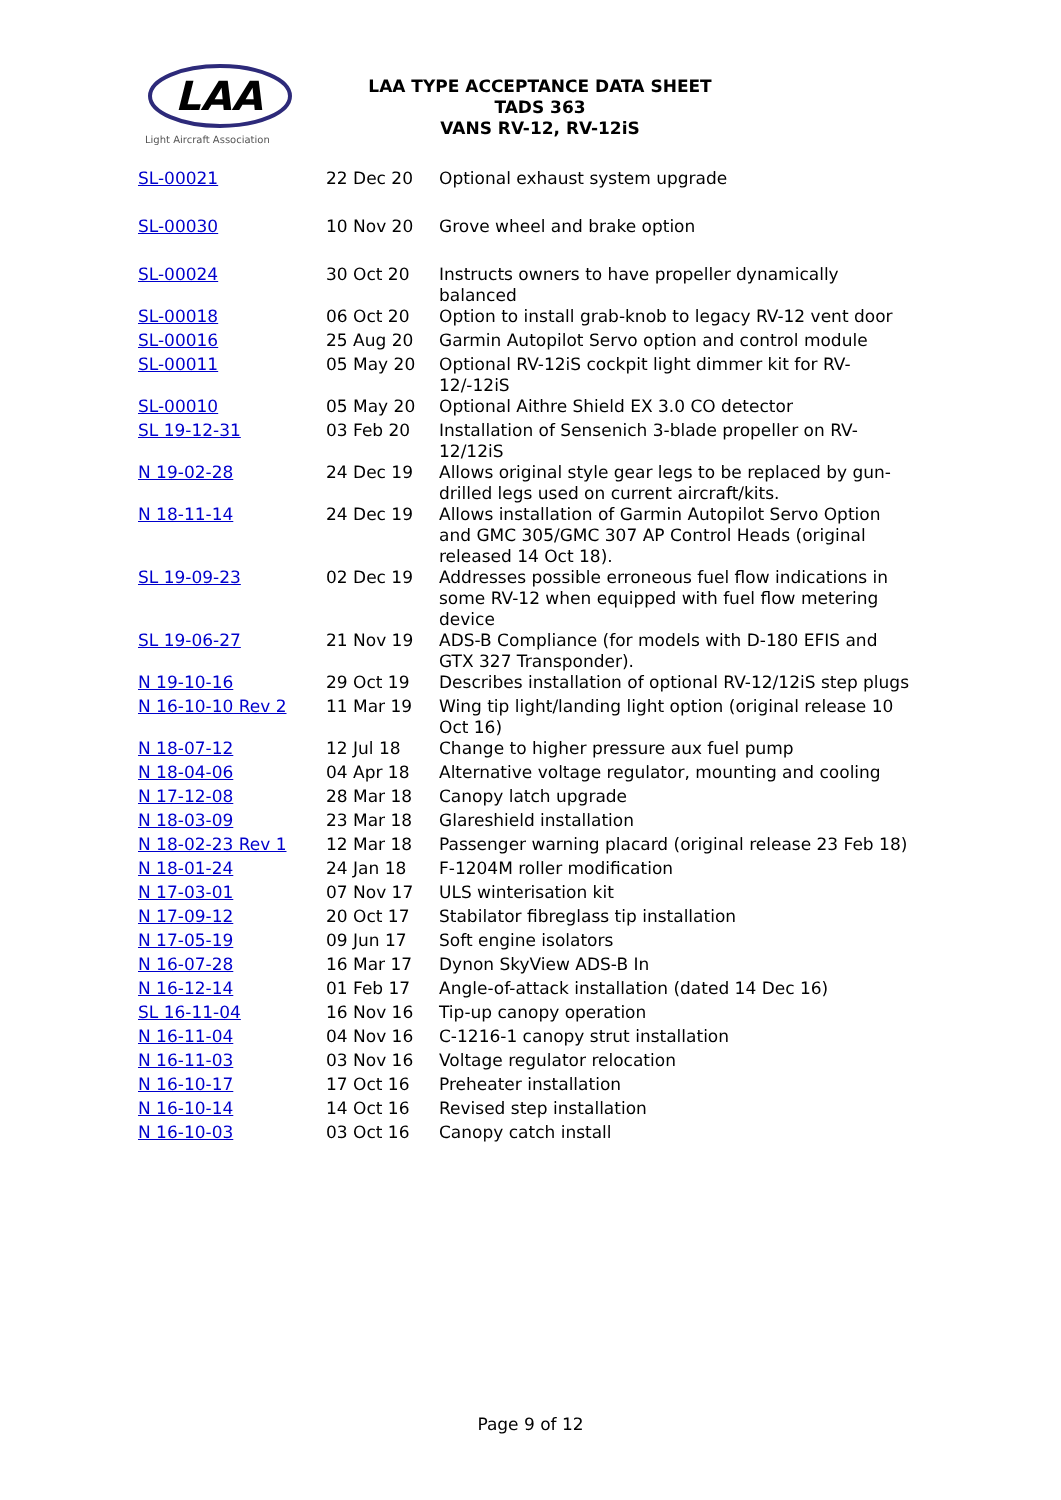LAA
Light Aircraft Association
LAA TYPE ACCEPTANCE DATA SHEET
TADS 363
VANS RV-12, RV-12iS
| SL-00021 | 22 Dec 20 | Optional exhaust system upgrade |
| SL-00030 | 10 Nov 20 | Grove wheel and brake option |
| SL-00024 | 30 Oct 20 | Instructs owners to have propeller dynamically balanced |
| SL-00018 | 06 Oct 20 | Option to install grab-knob to legacy RV-12 vent door |
| SL-00016 | 25 Aug 20 | Garmin Autopilot Servo option and control module |
| SL-00011 | 05 May 20 | Optional RV-12iS cockpit light dimmer kit for RV-12/-12iS |
| SL-00010 | 05 May 20 | Optional Aithre Shield EX 3.0 CO detector |
| SL 19-12-31 | 03 Feb 20 | Installation of Sensenich 3-blade propeller on RV-12/12iS |
| N 19-02-28 | 24 Dec 19 | Allows original style gear legs to be replaced by gun-drilled legs used on current aircraft/kits. |
| N 18-11-14 | 24 Dec 19 | Allows installation of Garmin Autopilot Servo Option and GMC 305/GMC 307 AP Control Heads (original released 14 Oct 18). |
| SL 19-09-23 | 02 Dec 19 | Addresses possible erroneous fuel flow indications in some RV-12 when equipped with fuel flow metering device |
| SL 19-06-27 | 21 Nov 19 | ADS-B Compliance (for models with D-180 EFIS and GTX 327 Transponder). |
| N 19-10-16 | 29 Oct 19 | Describes installation of optional RV-12/12iS step plugs |
| N 16-10-10 Rev 2 | 11 Mar 19 | Wing tip light/landing light option (original release 10 Oct 16) |
| N 18-07-12 | 12 Jul 18 | Change to higher pressure aux fuel pump |
| N 18-04-06 | 04 Apr 18 | Alternative voltage regulator, mounting and cooling |
| N 17-12-08 | 28 Mar 18 | Canopy latch upgrade |
| N 18-03-09 | 23 Mar 18 | Glareshield installation |
| N 18-02-23 Rev 1 | 12 Mar 18 | Passenger warning placard (original release 23 Feb 18) |
| N 18-01-24 | 24 Jan 18 | F-1204M roller modification |
| N 17-03-01 | 07 Nov 17 | ULS winterisation kit |
| N 17-09-12 | 20 Oct 17 | Stabilator fibreglass tip installation |
| N 17-05-19 | 09 Jun 17 | Soft engine isolators |
| N 16-07-28 | 16 Mar 17 | Dynon SkyView ADS-B In |
| N 16-12-14 | 01 Feb 17 | Angle-of-attack installation (dated 14 Dec 16) |
| SL 16-11-04 | 16 Nov 16 | Tip-up canopy operation |
| N 16-11-04 | 04 Nov 16 | C-1216-1 canopy strut installation |
| N 16-11-03 | 03 Nov 16 | Voltage regulator relocation |
| N 16-10-17 | 17 Oct 16 | Preheater installation |
| N 16-10-14 | 14 Oct 16 | Revised step installation |
| N 16-10-03 | 03 Oct 16 | Canopy catch install |
Page 9 of 12